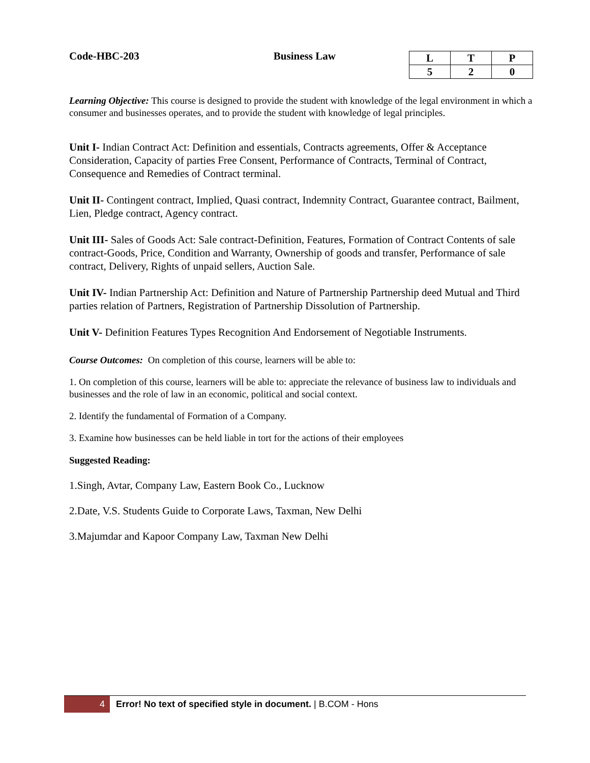Code-HBC-203 Business Law
| L | T | P |
| 5 | 2 | 0 |
Learning Objective: This course is designed to provide the student with knowledge of the legal environment in which a consumer and businesses operates, and to provide the student with knowledge of legal principles.
Unit I- Indian Contract Act: Definition and essentials, Contracts agreements, Offer & Acceptance Consideration, Capacity of parties Free Consent, Performance of Contracts, Terminal of Contract, Consequence and Remedies of Contract terminal.
Unit II- Contingent contract, Implied, Quasi contract, Indemnity Contract, Guarantee contract, Bailment, Lien, Pledge contract, Agency contract.
Unit III- Sales of Goods Act: Sale contract-Definition, Features, Formation of Contract Contents of sale contract-Goods, Price, Condition and Warranty, Ownership of goods and transfer, Performance of sale contract, Delivery, Rights of unpaid sellers, Auction Sale.
Unit IV- Indian Partnership Act: Definition and Nature of Partnership Partnership deed Mutual and Third parties relation of Partners, Registration of Partnership Dissolution of Partnership.
Unit V- Definition Features Types Recognition And Endorsement of Negotiable Instruments.
Course Outcomes: On completion of this course, learners will be able to:
1. On completion of this course, learners will be able to: appreciate the relevance of business law to individuals and businesses and the role of law in an economic, political and social context.
2. Identify the fundamental of Formation of a Company.
3. Examine how businesses can be held liable in tort for the actions of their employees
Suggested Reading:
1.Singh, Avtar, Company Law, Eastern Book Co., Lucknow
2.Date, V.S. Students Guide to Corporate Laws, Taxman, New Delhi
3.Majumdar and Kapoor Company Law, Taxman New Delhi
4 Error! No text of specified style in document. | B.COM - Hons